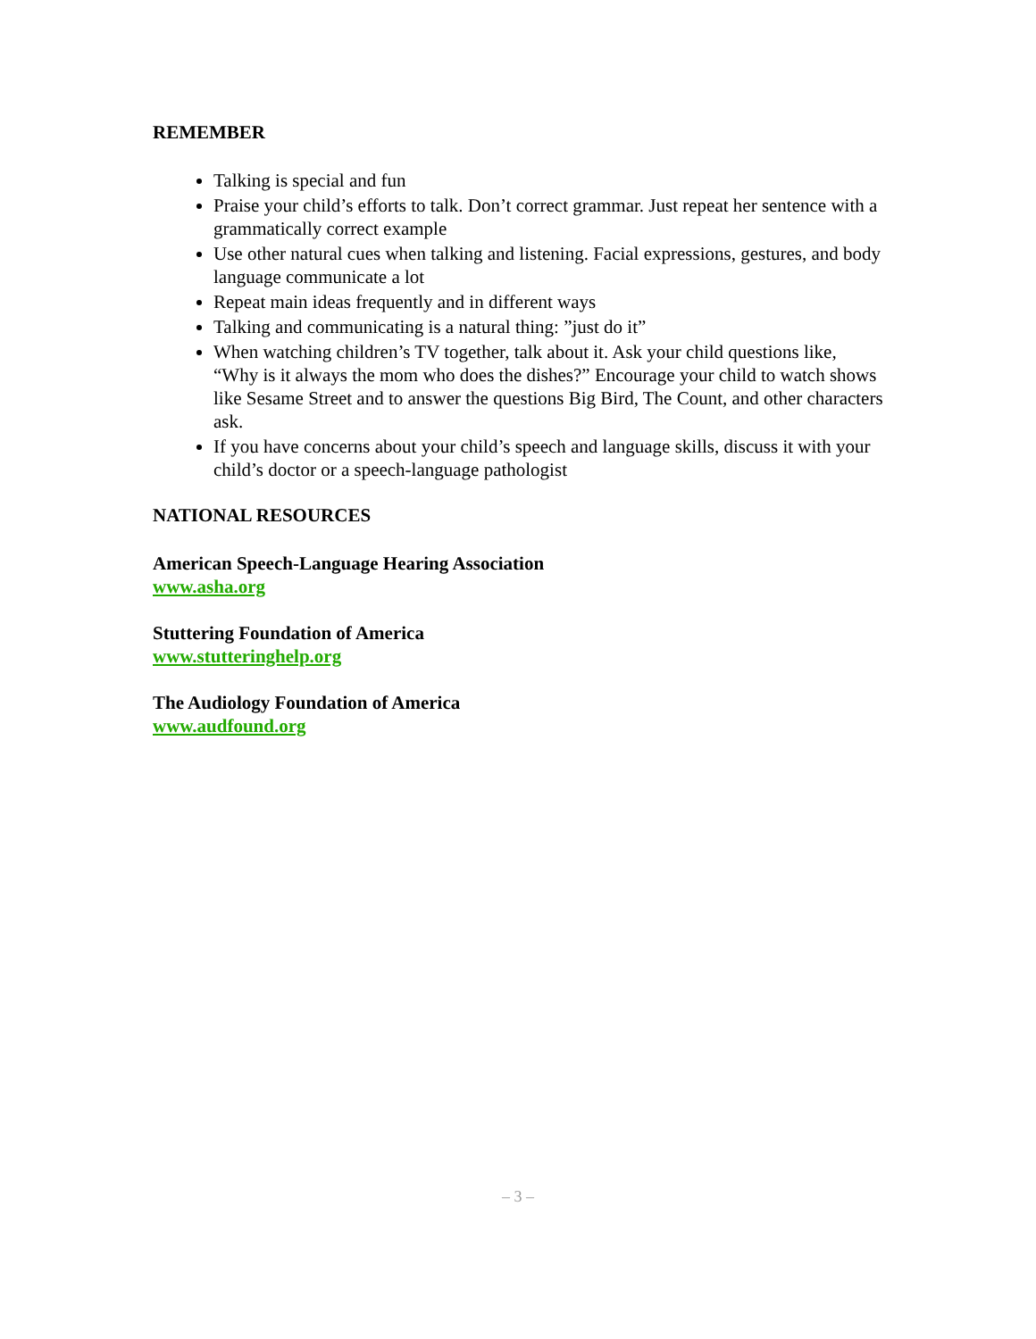REMEMBER
Talking is special and fun
Praise your child’s efforts to talk. Don’t correct grammar. Just repeat her sentence with a grammatically correct example
Use other natural cues when talking and listening. Facial expressions, gestures, and body language communicate a lot
Repeat main ideas frequently and in different ways
Talking and communicating is a natural thing: ”just do it”
When watching children’s TV together, talk about it. Ask your child questions like, “Why is it always the mom who does the dishes?” Encourage your child to watch shows like Sesame Street and to answer the questions Big Bird, The Count, and other characters ask.
If you have concerns about your child’s speech and language skills, discuss it with your child’s doctor or a speech-language pathologist
NATIONAL RESOURCES
American Speech-Language Hearing Association
www.asha.org
Stuttering Foundation of America
www.stutteringhelp.org
The Audiology Foundation of America
www.audfound.org
– 3 –